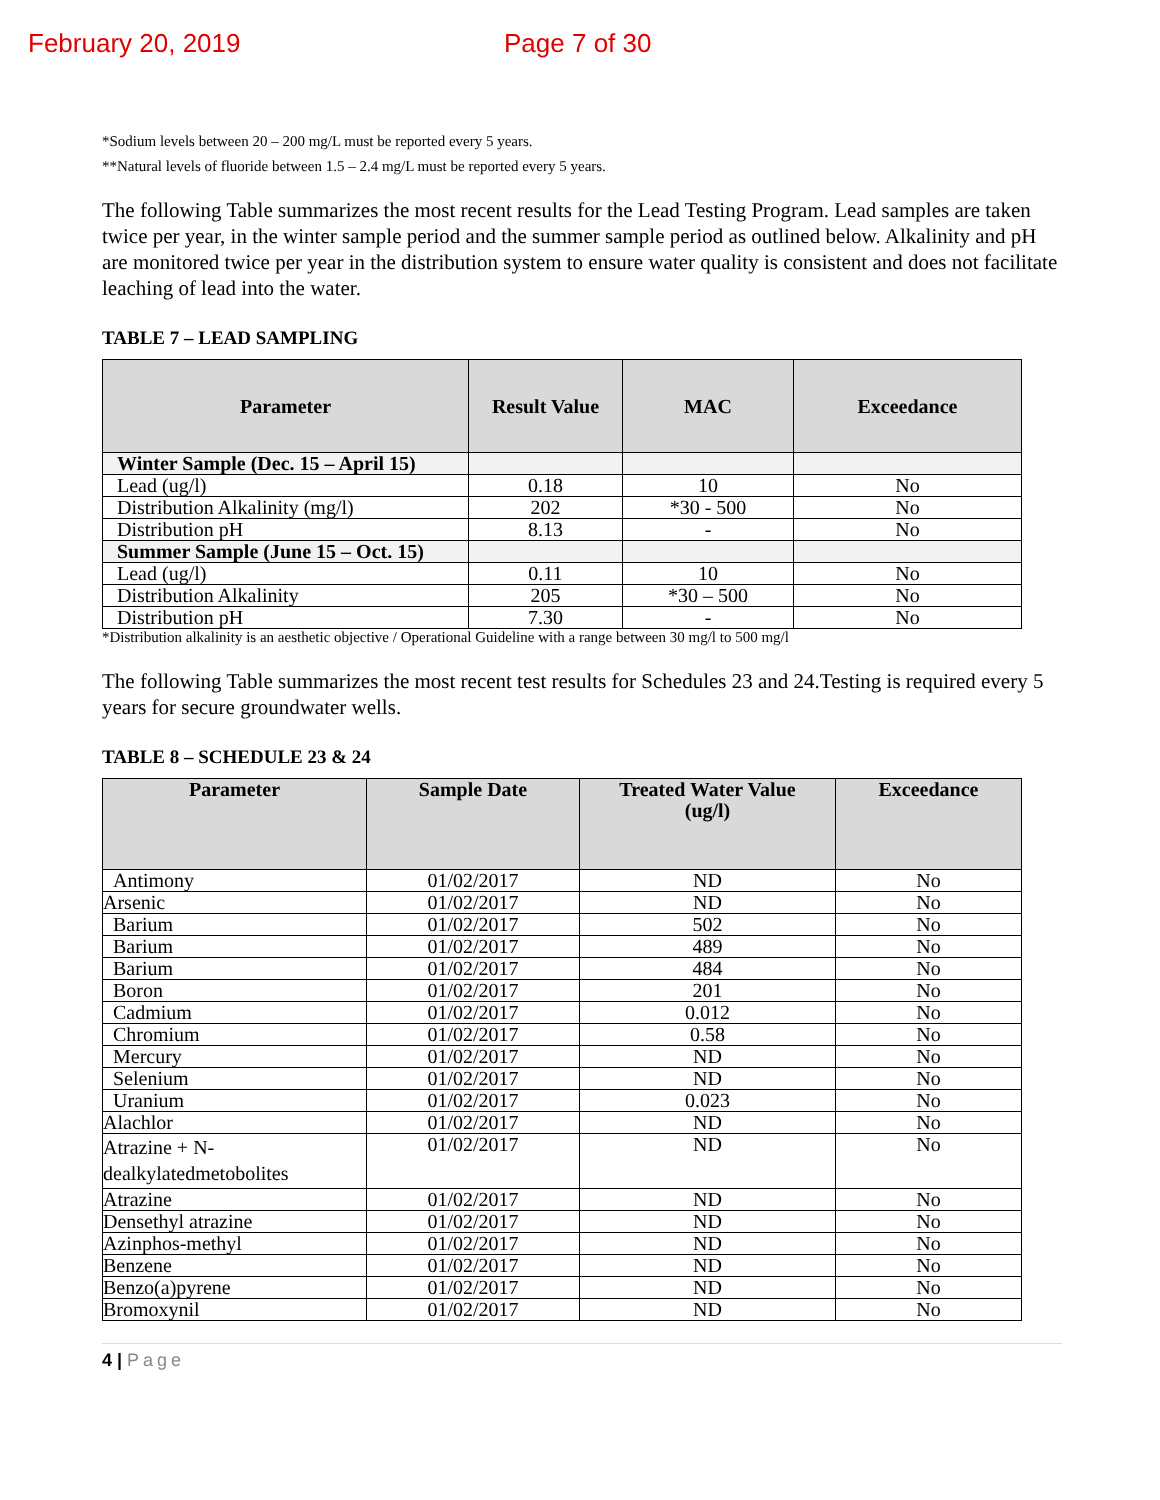February 20, 2019 Page 7 of 30
*Sodium levels between 20 – 200 mg/L must be reported every 5 years.
**Natural levels of fluoride between 1.5 – 2.4 mg/L must be reported every 5 years.
The following Table summarizes the most recent results for the Lead Testing Program. Lead samples are taken twice per year, in the winter sample period and the summer sample period as outlined below. Alkalinity and pH are monitored twice per year in the distribution system to ensure water quality is consistent and does not facilitate leaching of lead into the water.
TABLE 7 – LEAD SAMPLING
| Parameter | Result Value | MAC | Exceedance |
| --- | --- | --- | --- |
| Winter Sample (Dec. 15 – April 15) | | | |
| Lead (ug/l) | 0.18 | 10 | No |
| Distribution Alkalinity (mg/l) | 202 | *30 - 500 | No |
| Distribution pH | 8.13 | - | No |
| Summer Sample (June 15 – Oct. 15) | | | |
| Lead (ug/l) | 0.11 | 10 | No |
| Distribution Alkalinity | 205 | *30 – 500 | No |
| Distribution pH | 7.30 | - | No |
*Distribution alkalinity is an aesthetic objective / Operational Guideline with a range between 30 mg/l to 500 mg/l
The following Table summarizes the most recent test results for Schedules 23 and 24.Testing is required every 5 years for secure groundwater wells.
TABLE 8 – SCHEDULE 23 & 24
| Parameter | Sample Date | Treated Water Value (ug/l) | Exceedance |
| --- | --- | --- | --- |
| Antimony | 01/02/2017 | ND | No |
| Arsenic | 01/02/2017 | ND | No |
| Barium | 01/02/2017 | 502 | No |
| Barium | 01/02/2017 | 489 | No |
| Barium | 01/02/2017 | 484 | No |
| Boron | 01/02/2017 | 201 | No |
| Cadmium | 01/02/2017 | 0.012 | No |
| Chromium | 01/02/2017 | 0.58 | No |
| Mercury | 01/02/2017 | ND | No |
| Selenium | 01/02/2017 | ND | No |
| Uranium | 01/02/2017 | 0.023 | No |
| Alachlor | 01/02/2017 | ND | No |
| Atrazine + N-dealkylatedmetobolites | 01/02/2017 | ND | No |
| Atrazine | 01/02/2017 | ND | No |
| Densethyl atrazine | 01/02/2017 | ND | No |
| Azinphos-methyl | 01/02/2017 | ND | No |
| Benzene | 01/02/2017 | ND | No |
| Benzo(a)pyrene | 01/02/2017 | ND | No |
| Bromoxynil | 01/02/2017 | ND | No |
4 | Page